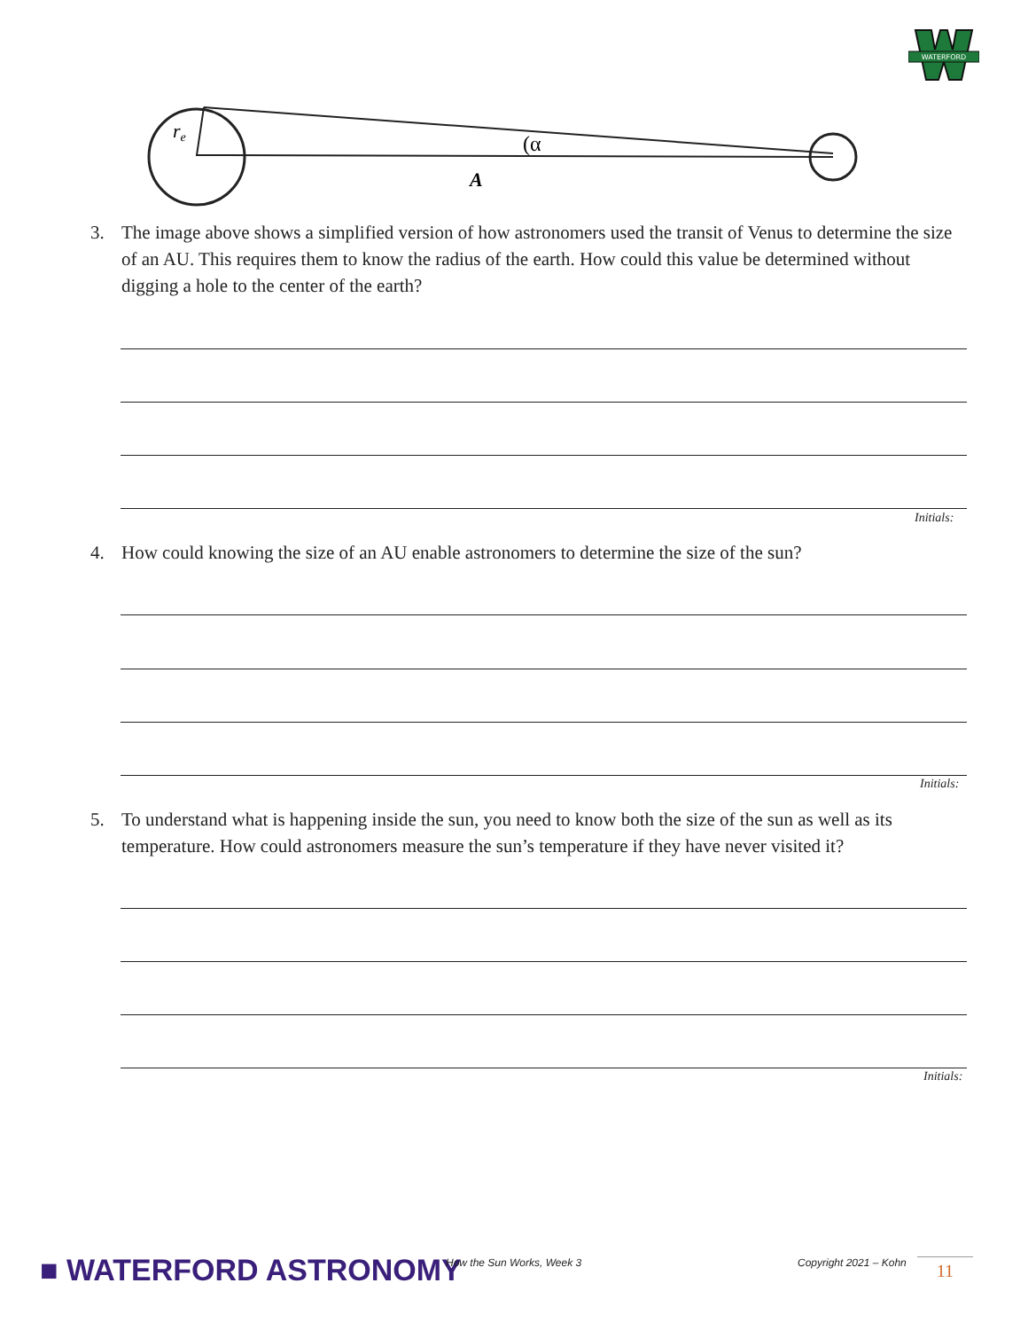WATERFORD
re
(α
A
3. The image above shows a simplified version of how astronomers used the transit of Venus to determine the size of an AU. This requires them to know the radius of the earth. How could this value be determined without digging a hole to the center of the earth?
Initials:
4. How could knowing the size of an AU enable astronomers to determine the size of the sun?
Initials:
5. To understand what is happening inside the sun, you need to know both the size of the sun as well as its temperature. How could astronomers measure the sun’s temperature if they have never visited it?
Initials:
■ WATERFORD ASTRONOMY How the Sun Works, Week 3 Copyright 2021 – Kohn 11